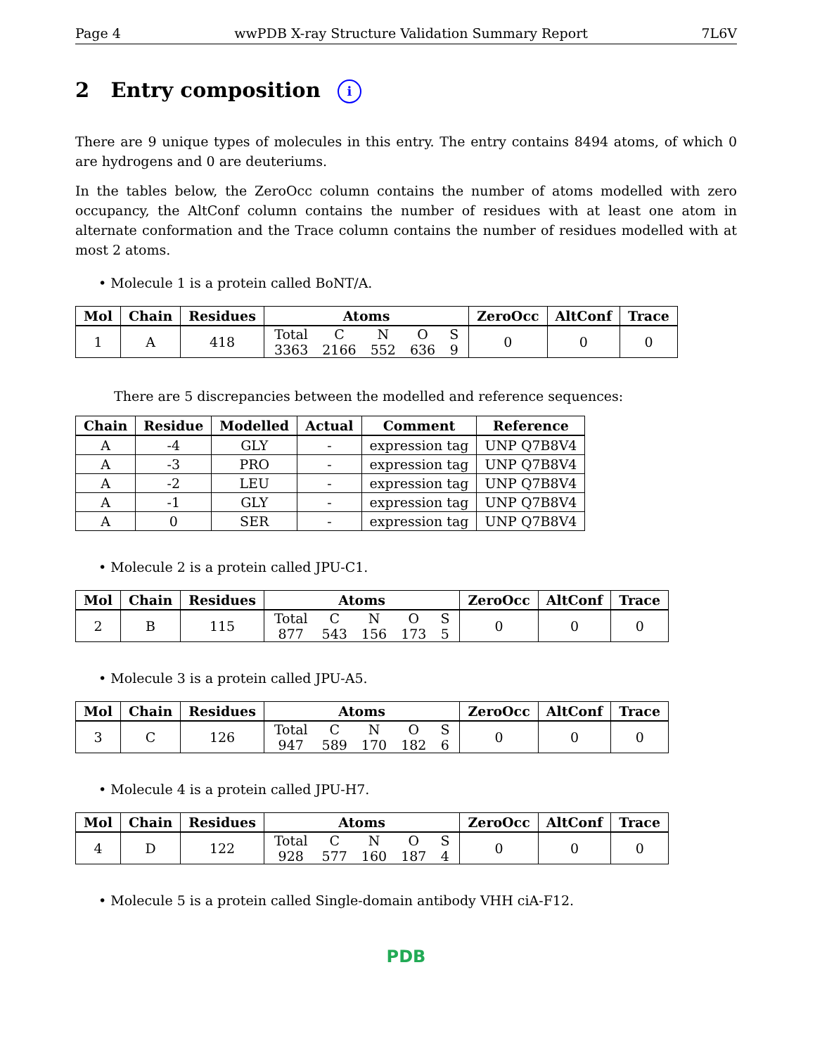Page 4 wwPDB X-ray Structure Validation Summary Report 7L6V
2 Entry composition i
There are 9 unique types of molecules in this entry. The entry contains 8494 atoms, of which 0 are hydrogens and 0 are deuteriums.
In the tables below, the ZeroOcc column contains the number of atoms modelled with zero occupancy, the AltConf column contains the number of residues with at least one atom in alternate conformation and the Trace column contains the number of residues modelled with at most 2 atoms.
• Molecule 1 is a protein called BoNT/A.
| Mol | Chain | Residues | Atoms | ZeroOcc | AltConf | Trace |
| --- | --- | --- | --- | --- | --- | --- |
| 1 | A | 418 | / Total / C / N / O / S / / 3363 / 2166 / 552 / 636 / 9 / | 0 | 0 | 0 |
There are 5 discrepancies between the modelled and reference sequences:
| Chain | Residue | Modelled | Actual | Comment | Reference |
| --- | --- | --- | --- | --- | --- |
| A | -4 | GLY | - | expression tag | UNP Q7B8V4 |
| A | -3 | PRO | - | expression tag | UNP Q7B8V4 |
| A | -2 | LEU | - | expression tag | UNP Q7B8V4 |
| A | -1 | GLY | - | expression tag | UNP Q7B8V4 |
| A | 0 | SER | - | expression tag | UNP Q7B8V4 |
• Molecule 2 is a protein called JPU-C1.
| Mol | Chain | Residues | Atoms | ZeroOcc | AltConf | Trace |
| --- | --- | --- | --- | --- | --- | --- |
| 2 | B | 115 | / Total / C / N / O / S / / 877 / 543 / 156 / 173 / 5 / | 0 | 0 | 0 |
• Molecule 3 is a protein called JPU-A5.
| Mol | Chain | Residues | Atoms | ZeroOcc | AltConf | Trace |
| --- | --- | --- | --- | --- | --- | --- |
| 3 | C | 126 | / Total / C / N / O / S / / 947 / 589 / 170 / 182 / 6 / | 0 | 0 | 0 |
• Molecule 4 is a protein called JPU-H7.
| Mol | Chain | Residues | Atoms | ZeroOcc | AltConf | Trace |
| --- | --- | --- | --- | --- | --- | --- |
| 4 | D | 122 | / Total / C / N / O / S / / 928 / 577 / 160 / 187 / 4 / | 0 | 0 | 0 |
• Molecule 5 is a protein called Single-domain antibody VHH ciA-F12.
PDB